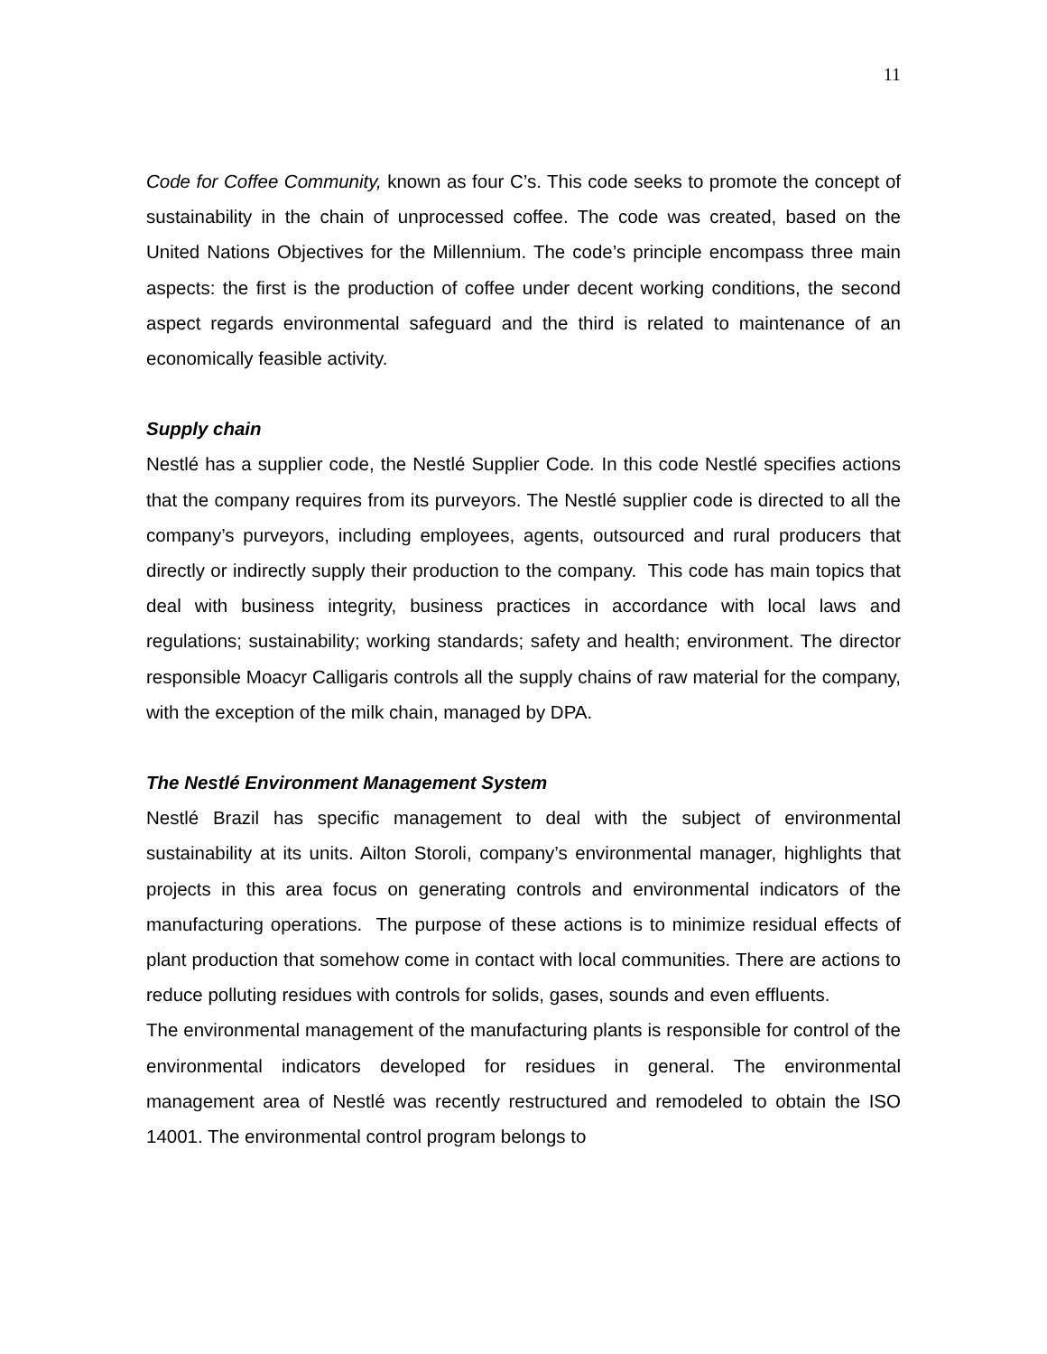11
Code for Coffee Community, known as four C’s. This code seeks to promote the concept of sustainability in the chain of unprocessed coffee. The code was created, based on the United Nations Objectives for the Millennium. The code’s principle encompass three main aspects: the first is the production of coffee under decent working conditions, the second aspect regards environmental safeguard and the third is related to maintenance of an economically feasible activity.
Supply chain
Nestlé has a supplier code, the Nestlé Supplier Code. In this code Nestlé specifies actions that the company requires from its purveyors. The Nestlé supplier code is directed to all the company’s purveyors, including employees, agents, outsourced and rural producers that directly or indirectly supply their production to the company. This code has main topics that deal with business integrity, business practices in accordance with local laws and regulations; sustainability; working standards; safety and health; environment. The director responsible Moacyr Calligaris controls all the supply chains of raw material for the company, with the exception of the milk chain, managed by DPA.
The Nestlé Environment Management System
Nestlé Brazil has specific management to deal with the subject of environmental sustainability at its units. Ailton Storoli, company’s environmental manager, highlights that projects in this area focus on generating controls and environmental indicators of the manufacturing operations. The purpose of these actions is to minimize residual effects of plant production that somehow come in contact with local communities. There are actions to reduce polluting residues with controls for solids, gases, sounds and even effluents.
The environmental management of the manufacturing plants is responsible for control of the environmental indicators developed for residues in general. The environmental management area of Nestlé was recently restructured and remodeled to obtain the ISO 14001. The environmental control program belongs to